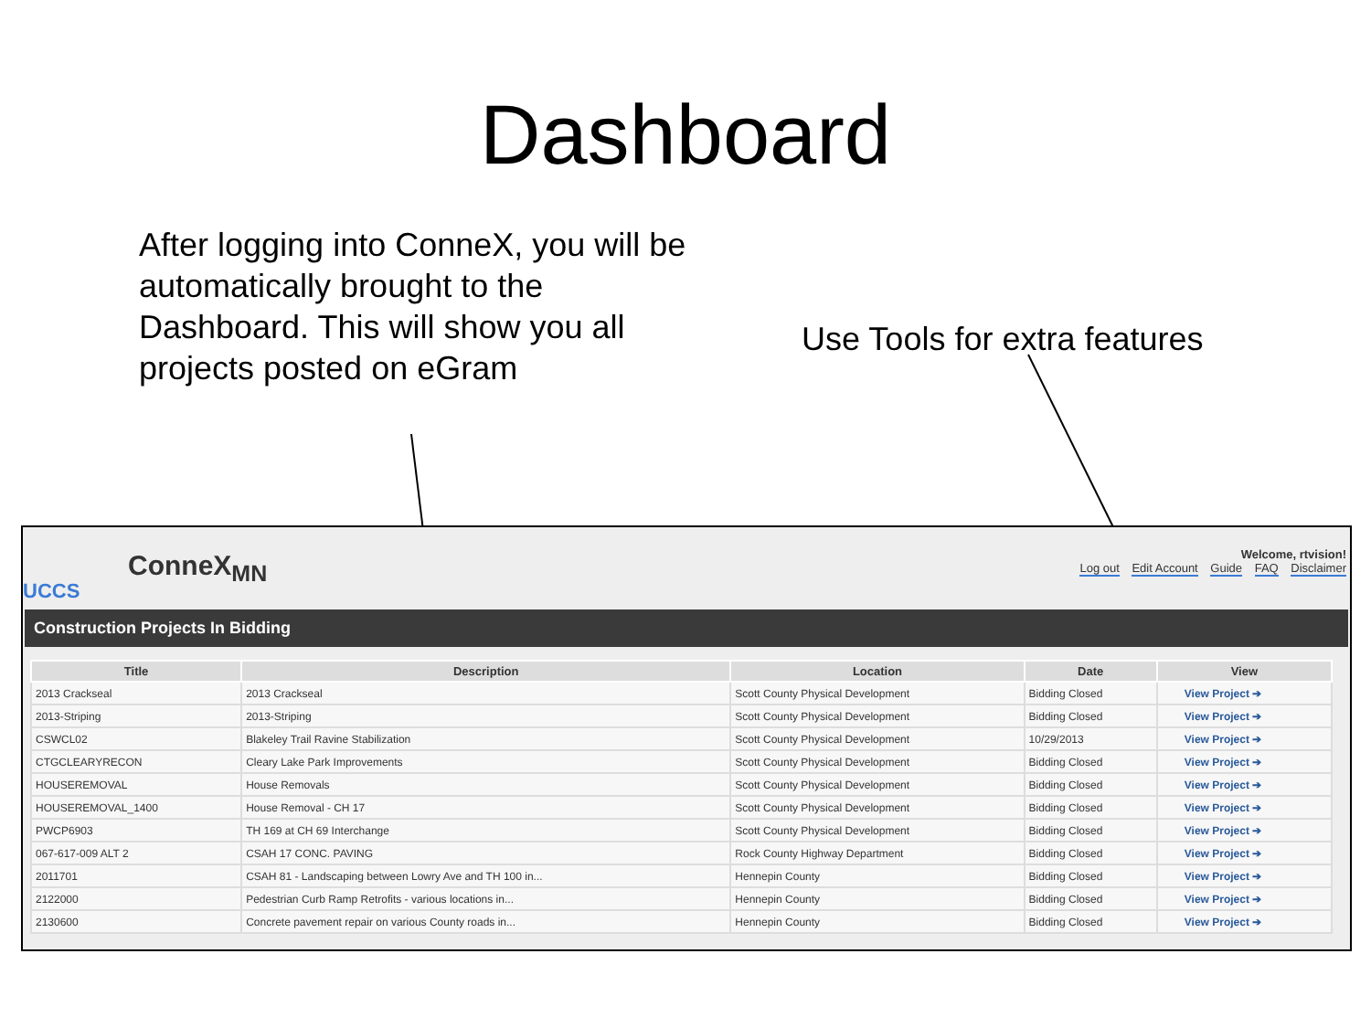Dashboard
After logging into ConneX, you will be automatically brought to the Dashboard. This will show you all projects posted on eGram
Use Tools for extra features
UCCS
ConneX<sub>MN</sub>
Welcome, rtvision!
Log out Edit Account Guide FAQ Disclaimer
Construction Projects In Bidding
| Title | Description | Location | Date | View |
| --- | --- | --- | --- | --- |
| 2013 Crackseal | 2013 Crackseal | Scott County Physical Development | Bidding Closed | View Project ➔ |
| 2013-Striping | 2013-Striping | Scott County Physical Development | Bidding Closed | View Project ➔ |
| CSWCL02 | Blakeley Trail Ravine Stabilization | Scott County Physical Development | 10/29/2013 | View Project ➔ |
| CTGCLEARYRECON | Cleary Lake Park Improvements | Scott County Physical Development | Bidding Closed | View Project ➔ |
| HOUSEREMOVAL | House Removals | Scott County Physical Development | Bidding Closed | View Project ➔ |
| HOUSEREMOVAL_1400 | House Removal - CH 17 | Scott County Physical Development | Bidding Closed | View Project ➔ |
| PWCP6903 | TH 169 at CH 69 Interchange | Scott County Physical Development | Bidding Closed | View Project ➔ |
| 067-617-009 ALT 2 | CSAH 17 CONC. PAVING | Rock County Highway Department | Bidding Closed | View Project ➔ |
| 2011701 | CSAH 81 - Landscaping between Lowry Ave and TH 100 in... | Hennepin County | Bidding Closed | View Project ➔ |
| 2122000 | Pedestrian Curb Ramp Retrofits - various locations in... | Hennepin County | Bidding Closed | View Project ➔ |
| 2130600 | Concrete pavement repair on various County roads in... | Hennepin County | Bidding Closed | View Project ➔ |